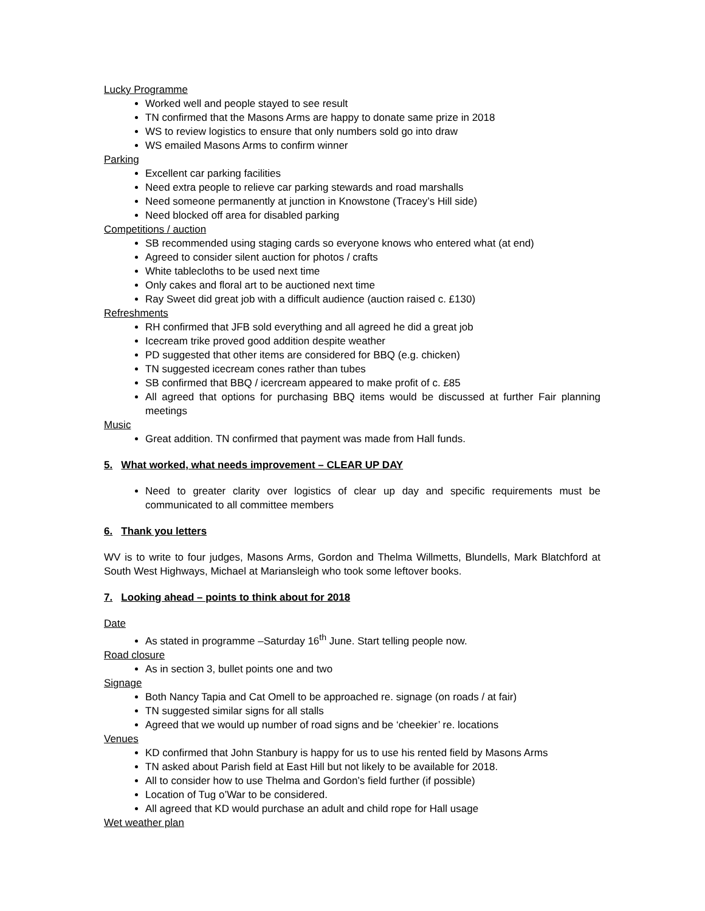Lucky Programme
Worked well and people stayed to see result
TN confirmed that the Masons Arms are happy to donate same prize in 2018
WS to review logistics to ensure that only numbers sold go into draw
WS emailed Masons Arms to confirm winner
Parking
Excellent car parking facilities
Need extra people to relieve car parking stewards and road marshalls
Need someone permanently at junction in Knowstone (Tracey’s Hill side)
Need blocked off area for disabled parking
Competitions / auction
SB recommended using staging cards so everyone knows who entered what (at end)
Agreed to consider silent auction for photos / crafts
White tablecloths to be used next time
Only cakes and floral art to be auctioned next time
Ray Sweet did great job with a difficult audience (auction raised c. £130)
Refreshments
RH confirmed that JFB sold everything and all agreed he did a great job
Icecream trike proved good addition despite weather
PD suggested that other items are considered for BBQ (e.g. chicken)
TN suggested icecream cones rather than tubes
SB confirmed that BBQ / icercream appeared to make profit of c. £85
All agreed that options for purchasing BBQ items would be discussed at further Fair planning meetings
Music
Great addition. TN confirmed that payment was made from Hall funds.
5. What worked, what needs improvement – CLEAR UP DAY
Need to greater clarity over logistics of clear up day and specific requirements must be communicated to all committee members
6. Thank you letters
WV is to write to four judges, Masons Arms, Gordon and Thelma Willmetts, Blundells, Mark Blatchford at South West Highways, Michael at Mariansleigh who took some leftover books.
7. Looking ahead – points to think about for 2018
Date
As stated in programme –Saturday 16<sup>th</sup> June. Start telling people now.
Road closure
As in section 3, bullet points one and two
Signage
Both Nancy Tapia and Cat Omell to be approached re. signage (on roads / at fair)
TN suggested similar signs for all stalls
Agreed that we would up number of road signs and be ‘cheekier’ re. locations
Venues
KD confirmed that John Stanbury is happy for us to use his rented field by Masons Arms
TN asked about Parish field at East Hill but not likely to be available for 2018.
All to consider how to use Thelma and Gordon’s field further (if possible)
Location of Tug o’War to be considered.
All agreed that KD would purchase an adult and child rope for Hall usage
Wet weather plan